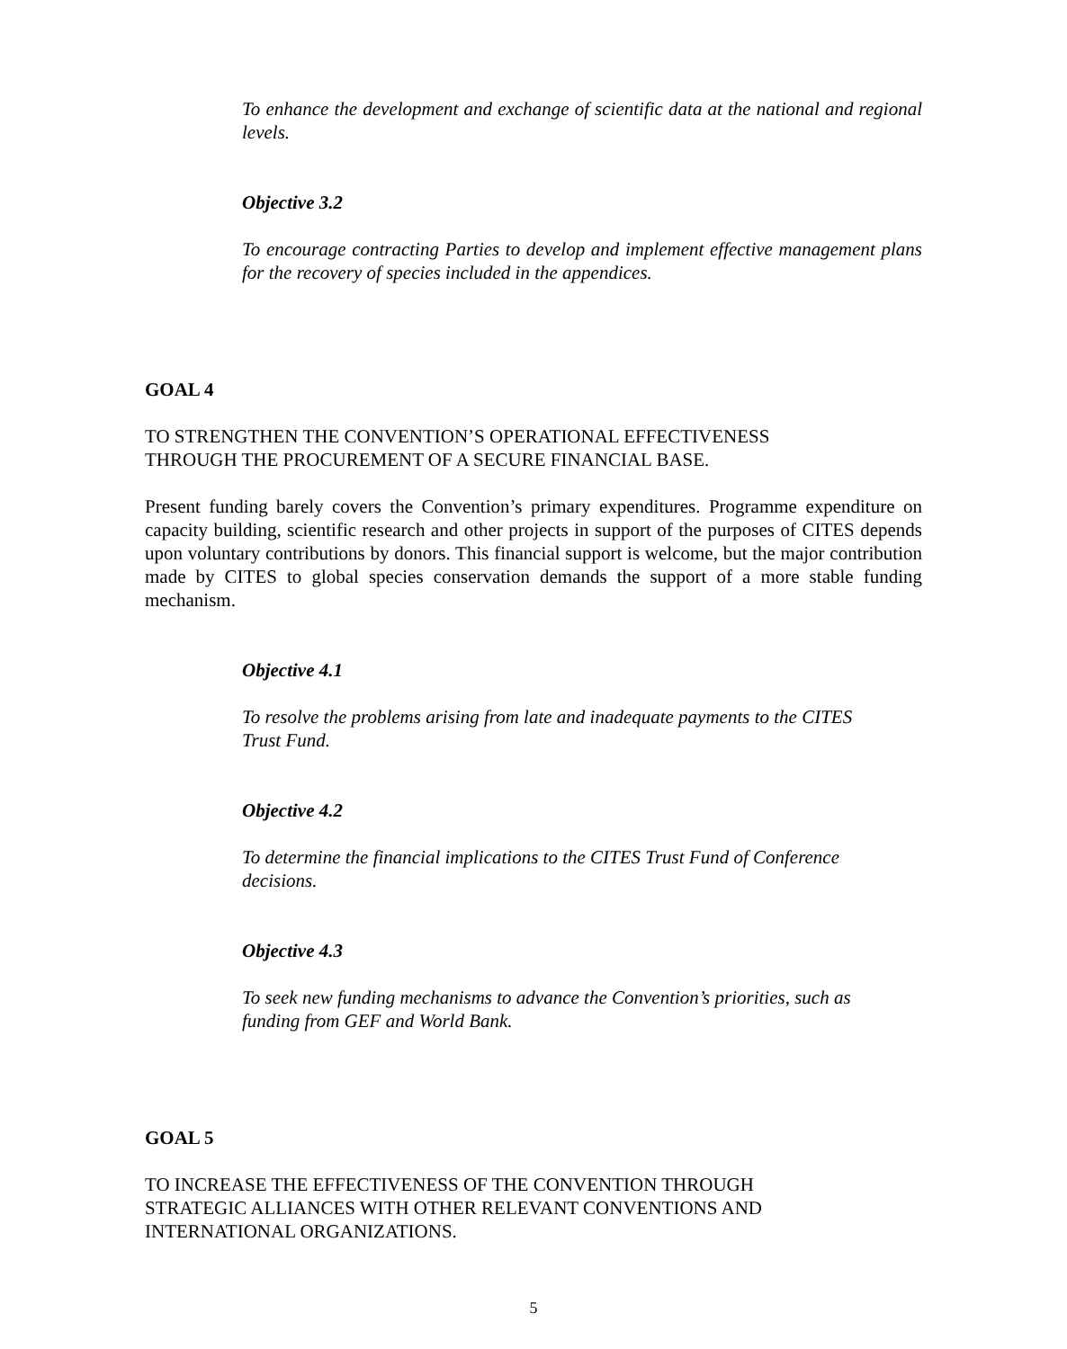To enhance the development and exchange of scientific data at the national and regional levels.
Objective 3.2
To encourage contracting Parties to develop and implement effective management plans for the recovery of species included in the appendices.
GOAL 4
TO STRENGTHEN THE CONVENTION’S OPERATIONAL EFFECTIVENESS
THROUGH THE PROCUREMENT OF A SECURE FINANCIAL BASE.
Present funding barely covers the Convention’s primary expenditures. Programme expenditure on capacity building, scientific research and other projects in support of the purposes of CITES depends upon voluntary contributions by donors. This financial support is welcome, but the major contribution made by CITES to global species conservation demands the support of a more stable funding mechanism.
Objective 4.1
To resolve the problems arising from late and inadequate payments to the CITES
Trust Fund.
Objective 4.2
To determine the financial implications to the CITES Trust Fund of Conference
decisions.
Objective 4.3
To seek new funding mechanisms to advance the Convention’s priorities, such as
funding from GEF and World Bank.
GOAL 5
TO INCREASE THE EFFECTIVENESS OF THE CONVENTION THROUGH
STRATEGIC ALLIANCES WITH OTHER RELEVANT CONVENTIONS AND
INTERNATIONAL ORGANIZATIONS.
5